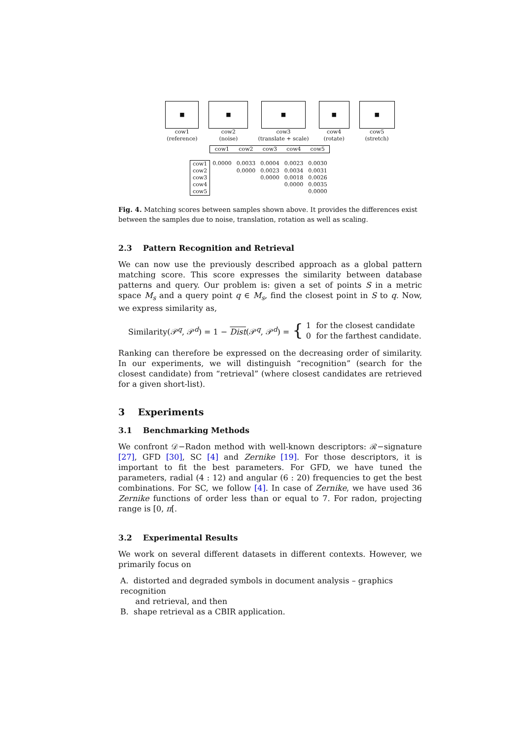■
cow1
(reference)
■
cow2
(noise)
■
cow3
(translate + scale)
■
cow4
(rotate)
■
cow5
(stretch)
| | cow1 | cow2 | cow3 | cow4 | cow5 |
| --- | --- | --- | --- | --- | --- |
| cow1 | 0.0000 | 0.0033 | 0.0004 | 0.0023 | 0.0030 |
| cow2 | | 0.0000 | 0.0023 | 0.0034 | 0.0031 |
| cow3 | | | 0.0000 | 0.0018 | 0.0026 |
| cow4 | | | | 0.0000 | 0.0035 |
| cow5 | | | | | 0.0000 |
Fig. 4. Matching scores between samples shown above. It provides the differences exist between the samples due to noise, translation, rotation as well as scaling.
2.3 Pattern Recognition and Retrieval
We can now use the previously described approach as a global pattern matching score. This score expresses the similarity between database patterns and query. Our problem is: given a set of points S in a metric space M<sub>s</sub> and a query point q ∈ M<sub>s</sub>, find the closest point in S to q. Now, we express similarity as,
Similarity(𝒫<sup>q</sup>, 𝒫<sup>d</sup>) = 1 − Dist(𝒫<sup>q</sup>, 𝒫<sup>d</sup>) = { 1 for the closest candidate
0 for the farthest candidate.
Ranking can therefore be expressed on the decreasing order of similarity. In our experiments, we will distinguish “recognition” (search for the closest candidate) from “retrieval” (where closest candidates are retrieved for a given short-list).
3 Experiments
3.1 Benchmarking Methods
We confront 𝒟−Radon method with well-known descriptors: ℛ−signature [27], GFD [30], SC [4] and Zernike [19]. For those descriptors, it is important to fit the best parameters. For GFD, we have tuned the parameters, radial (4 : 12) and angular (6 : 20) frequencies to get the best combinations. For SC, we follow [4]. In case of Zernike, we have used 36 Zernike functions of order less than or equal to 7. For radon, projecting range is [0, π[.
3.2 Experimental Results
We work on several different datasets in different contexts. However, we primarily focus on
A. distorted and degraded symbols in document analysis – graphics recognition
and retrieval, and then
B. shape retrieval as a CBIR application.